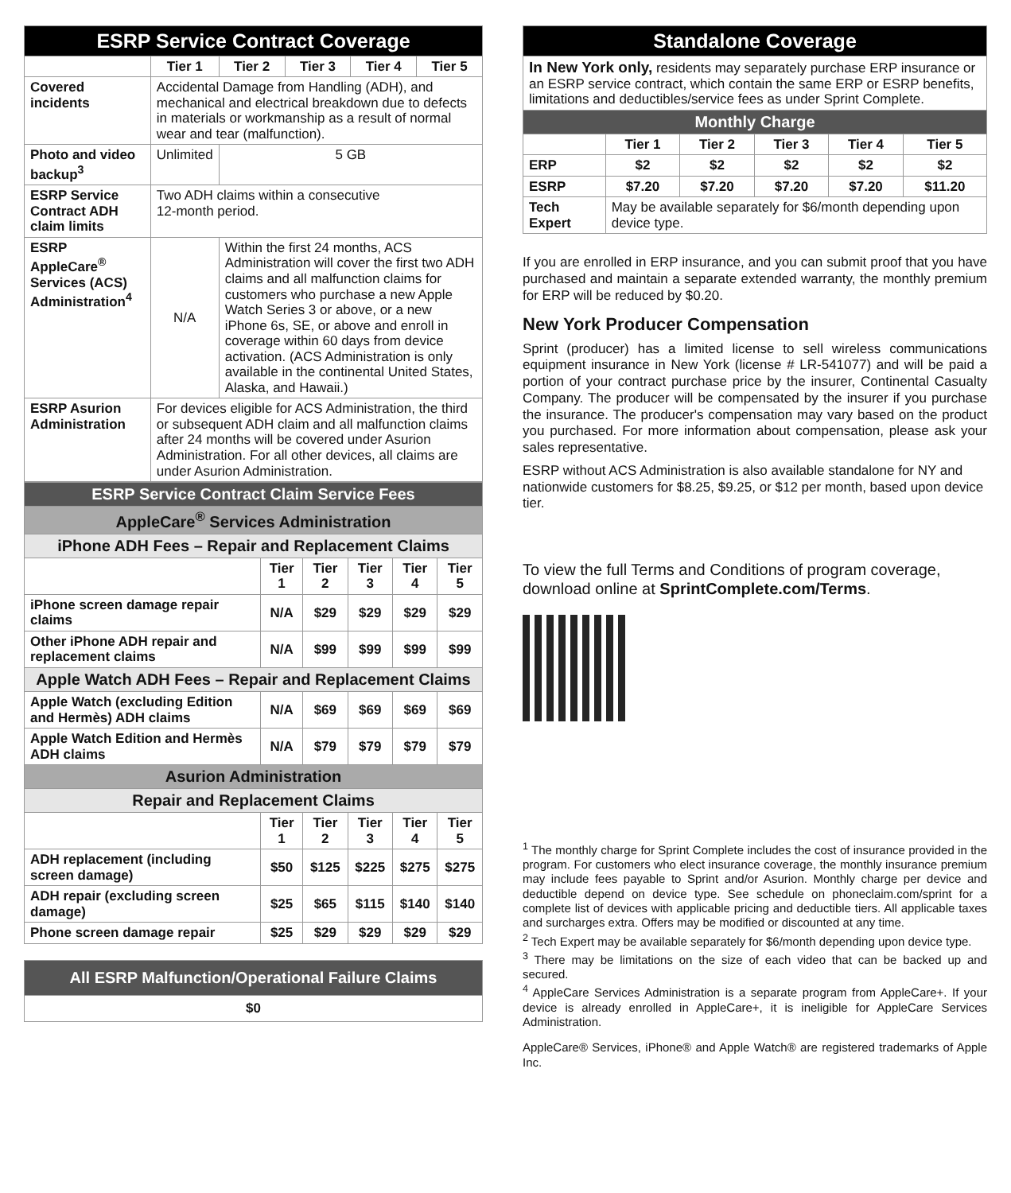| ESRP Service Contract Coverage | | | | | |
| | Tier 1 | Tier 2 | Tier 3 | Tier 4 | Tier 5 |
| Covered incidents | Accidental Damage from Handling (ADH), and mechanical and electrical breakdown due to defects in materials or workmanship as a result of normal wear and tear (malfunction). | | | | |
| Photo and video backup<sup>3</sup> | Unlimited | 5 GB | | | |
| ESRP Service Contract ADH claim limits | Two ADH claims within a consecutive 12-month period. | | | | |
| ESRP AppleCare<sup>®</sup> Services (ACS) Administration<sup>4</sup> | N/A | Within the first 24 months, ACS Administration will cover the first two ADH claims and all malfunction claims for customers who purchase a new Apple Watch Series 3 or above, or a new iPhone 6s, SE, or above and enroll in coverage within 60 days from device activation. (ACS Administration is only available in the continental United States, Alaska, and Hawaii.) | | | |
| ESRP Asurion Administration | For devices eligible for ACS Administration, the third or subsequent ADH claim and all malfunction claims after 24 months will be covered under Asurion Administration. For all other devices, all claims are under Asurion Administration. | | | | |
| ESRP Service Contract Claim Service Fees | | | | | |
| AppleCare<sup>®</sup> Services Administration | | | | | |
| iPhone ADH Fees – Repair and Replacement Claims | | | | | |
| | Tier 1 | Tier 2 | Tier 3 | Tier 4 | Tier 5 |
| iPhone screen damage repair claims | N/A | $29 | $29 | $29 | $29 |
| Other iPhone ADH repair and replacement claims | N/A | $99 | $99 | $99 | $99 |
| Apple Watch ADH Fees – Repair and Replacement Claims | | | | | |
| Apple Watch (excluding Edition and Hermès) ADH claims | N/A | $69 | $69 | $69 | $69 |
| Apple Watch Edition and Hermès ADH claims | N/A | $79 | $79 | $79 | $79 |
| Asurion Administration | | | | | |
| Repair and Replacement Claims | | | | | |
| | Tier 1 | Tier 2 | Tier 3 | Tier 4 | Tier 5 |
| ADH replacement (including screen damage) | $50 | $125 | $225 | $275 | $275 |
| ADH repair (excluding screen damage) | $25 | $65 | $115 | $140 | $140 |
| Phone screen damage repair | $25 | $29 | $29 | $29 | $29 |
| All ESRP Malfunction/Operational Failure Claims |
| $0 |
| Standalone Coverage | | | | | |
| In New York only, residents may separately purchase ERP insurance or an ESRP service contract, which contain the same ERP or ESRP benefits, limitations and deductibles/service fees as under Sprint Complete. | | | | | |
| Monthly Charge | | | | | |
| | Tier 1 | Tier 2 | Tier 3 | Tier 4 | Tier 5 |
| ERP | $2 | $2 | $2 | $2 | $2 |
| ESRP | $7.20 | $7.20 | $7.20 | $7.20 | $11.20 |
| Tech Expert | May be available separately for $6/month depending upon device type. | | | | |
If you are enrolled in ERP insurance, and you can submit proof that you have purchased and maintain a separate extended warranty, the monthly premium for ERP will be reduced by $0.20.
New York Producer Compensation
Sprint (producer) has a limited license to sell wireless communications equipment insurance in New York (license # LR-541077) and will be paid a portion of your contract purchase price by the insurer, Continental Casualty Company. The producer will be compensated by the insurer if you purchase the insurance. The producer's compensation may vary based on the product you purchased. For more information about compensation, please ask your sales representative.
ESRP without ACS Administration is also available standalone for NY and nationwide customers for $8.25, $9.25, or $12 per month, based upon device tier.
To view the full Terms and Conditions of program coverage, download online at SprintComplete.com/Terms.
<sup>1</sup> The monthly charge for Sprint Complete includes the cost of insurance provided in the program. For customers who elect insurance coverage, the monthly insurance premium may include fees payable to Sprint and/or Asurion. Monthly charge per device and deductible depend on device type. See schedule on phoneclaim.com/sprint for a complete list of devices with applicable pricing and deductible tiers. All applicable taxes and surcharges extra. Offers may be modified or discounted at any time.
<sup>2</sup> Tech Expert may be available separately for $6/month depending upon device type.
<sup>3</sup> There may be limitations on the size of each video that can be backed up and secured.
<sup>4</sup> AppleCare Services Administration is a separate program from AppleCare+. If your device is already enrolled in AppleCare+, it is ineligible for AppleCare Services Administration.
AppleCare® Services, iPhone® and Apple Watch® are registered trademarks of Apple Inc.